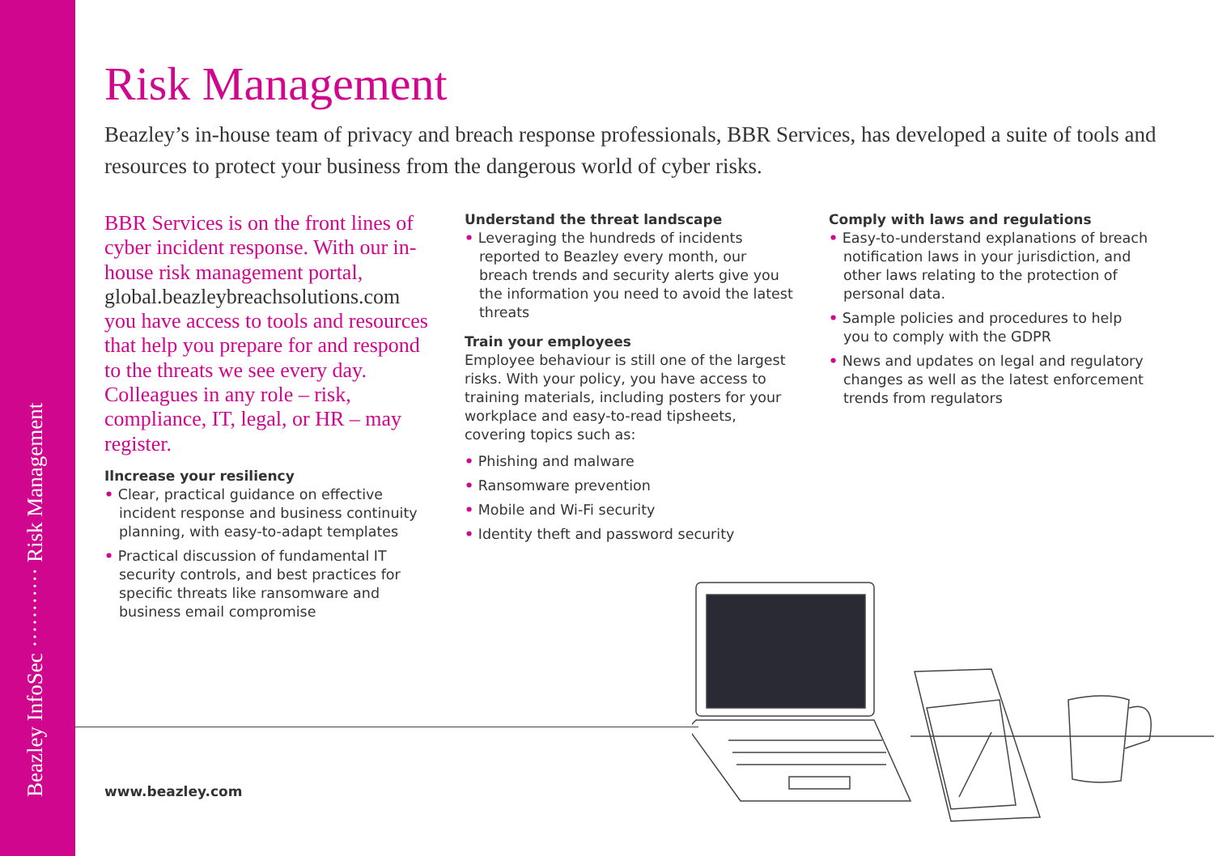Beazley InfoSec ··········· Risk Management
Risk Management
Beazley’s in-house team of privacy and breach response professionals, BBR Services, has developed a suite of tools and resources to protect your business from the dangerous world of cyber risks.
BBR Services is on the front lines of cyber incident response. With our in-house risk management portal, global.beazleybreachsolutions.com you have access to tools and resources that help you prepare for and respond to the threats we see every day. Colleagues in any role – risk, compliance, IT, legal, or HR – may register.
Ilncrease your resiliency
• Clear, practical guidance on effective incident response and business continuity planning, with easy-to-adapt templates
• Practical discussion of fundamental IT security controls, and best practices for specific threats like ransomware and business email compromise
Understand the threat landscape
• Leveraging the hundreds of incidents reported to Beazley every month, our breach trends and security alerts give you the information you need to avoid the latest threats
Train your employees
Employee behaviour is still one of the largest risks. With your policy, you have access to training materials, including posters for your workplace and easy-to-read tipsheets, covering topics such as:
• Phishing and malware
• Ransomware prevention
• Mobile and Wi-Fi security
• Identity theft and password security
Comply with laws and regulations
• Easy-to-understand explanations of breach notification laws in your jurisdiction, and other laws relating to the protection of personal data.
• Sample policies and procedures to help you to comply with the GDPR
• News and updates on legal and regulatory changes as well as the latest enforcement trends from regulators
www.beazley.com